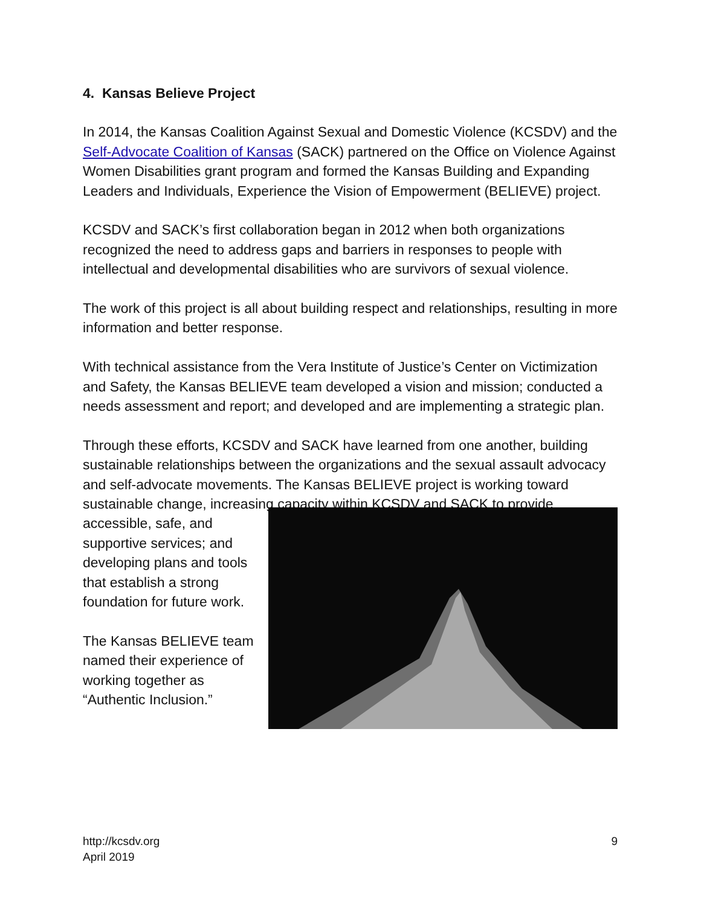4. Kansas Believe Project
In 2014, the Kansas Coalition Against Sexual and Domestic Violence (KCSDV) and the Self-Advocate Coalition of Kansas (SACK) partnered on the Office on Violence Against Women Disabilities grant program and formed the Kansas Building and Expanding Leaders and Individuals, Experience the Vision of Empowerment (BELIEVE) project.
KCSDV and SACK’s first collaboration began in 2012 when both organizations recognized the need to address gaps and barriers in responses to people with intellectual and developmental disabilities who are survivors of sexual violence.
The work of this project is all about building respect and relationships, resulting in more information and better response.
With technical assistance from the Vera Institute of Justice’s Center on Victimization and Safety, the Kansas BELIEVE team developed a vision and mission; conducted a needs assessment and report; and developed and are implementing a strategic plan.
Through these efforts, KCSDV and SACK have learned from one another, building sustainable relationships between the organizations and the sexual assault advocacy and self-advocate movements. The Kansas BELIEVE project is working toward sustainable change, increasing capacity within KCSDV and SACK to provide
accessible, safe, and supportive services; and developing plans and tools that establish a strong foundation for future work.
The Kansas BELIEVE team named their experience of working together as “Authentic Inclusion.”
http://kcsdv.org
April 2019
9